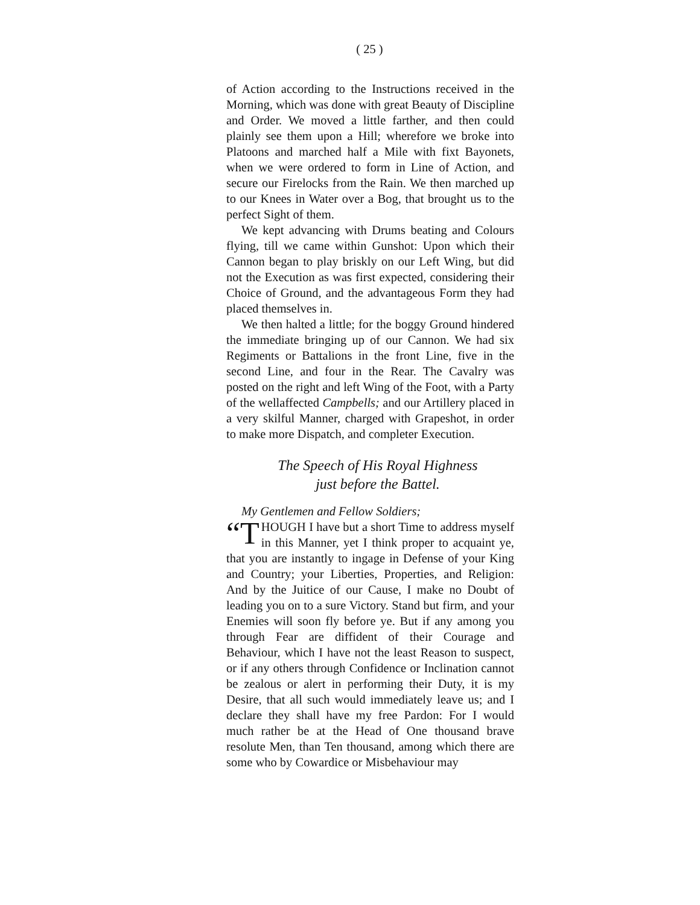( 25 )
of Action according to the Instructions received in the Morning, which was done with great Beauty of Discipline and Order. We moved a little farther, and then could plainly see them upon a Hill; wherefore we broke into Platoons and marched half a Mile with fixt Bayonets, when we were ordered to form in Line of Action, and secure our Firelocks from the Rain. We then marched up to our Knees in Water over a Bog, that brought us to the perfect Sight of them.
We kept advancing with Drums beating and Colours flying, till we came within Gunshot: Upon which their Cannon began to play briskly on our Left Wing, but did not the Execution as was first expected, considering their Choice of Ground, and the advantageous Form they had placed themselves in.
We then halted a little; for the boggy Ground hindered the immediate bringing up of our Cannon. We had six Regiments or Battalions in the front Line, five in the second Line, and four in the Rear. The Cavalry was posted on the right and left Wing of the Foot, with a Party of the wellaffected Campbells; and our Artillery placed in a very skilful Manner, charged with Grapeshot, in order to make more Dispatch, and completer Execution.
The Speech of His Royal Highness
just before the Battel.
My Gentlemen and Fellow Soldiers;
“T HOUGH I have but a short Time to address myself in this Manner, yet I think proper to acquaint ye, that you are instantly to ingage in Defense of your King and Country; your Liberties, Properties, and Religion: And by the Juitice of our Cause, I make no Doubt of leading you on to a sure Victory. Stand but firm, and your Enemies will soon fly before ye. But if any among you through Fear are diffident of their Courage and Behaviour, which I have not the least Reason to suspect, or if any others through Confidence or Inclination cannot be zealous or alert in performing their Duty, it is my Desire, that all such would immediately leave us; and I declare they shall have my free Pardon: For I would much rather be at the Head of One thousand brave resolute Men, than Ten thousand, among which there are some who by Cowardice or Misbehaviour may